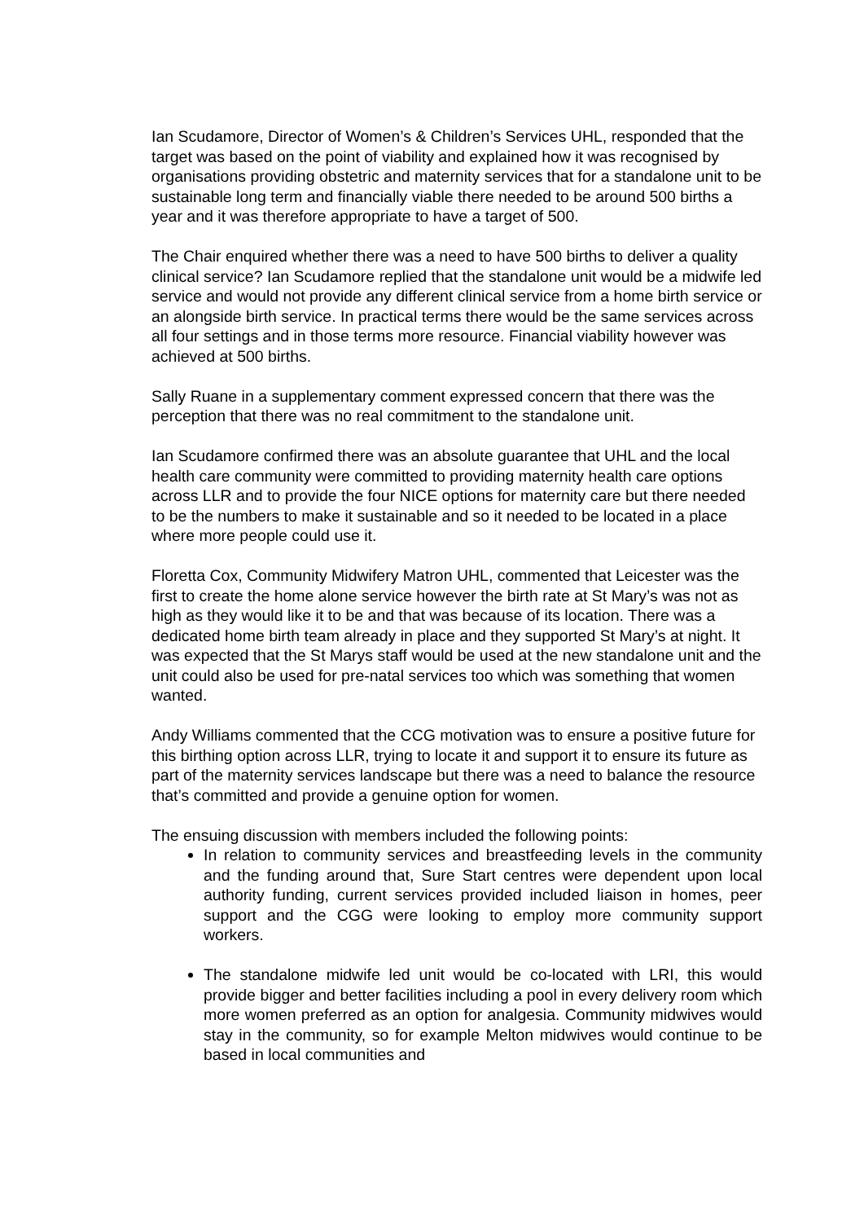Ian Scudamore, Director of Women’s & Children’s Services UHL, responded that the target was based on the point of viability and explained how it was recognised by organisations providing obstetric and maternity services that for a standalone unit to be sustainable long term and financially viable there needed to be around 500 births a year and it was therefore appropriate to have a target of 500.
The Chair enquired whether there was a need to have 500 births to deliver a quality clinical service? Ian Scudamore replied that the standalone unit would be a midwife led service and would not provide any different clinical service from a home birth service or an alongside birth service. In practical terms there would be the same services across all four settings and in those terms more resource. Financial viability however was achieved at 500 births.
Sally Ruane in a supplementary comment expressed concern that there was the perception that there was no real commitment to the standalone unit.
Ian Scudamore confirmed there was an absolute guarantee that UHL and the local health care community were committed to providing maternity health care options across LLR and to provide the four NICE options for maternity care but there needed to be the numbers to make it sustainable and so it needed to be located in a place where more people could use it.
Floretta Cox, Community Midwifery Matron UHL, commented that Leicester was the first to create the home alone service however the birth rate at St Mary’s was not as high as they would like it to be and that was because of its location. There was a dedicated home birth team already in place and they supported St Mary’s at night. It was expected that the St Marys staff would be used at the new standalone unit and the unit could also be used for pre-natal services too which was something that women wanted.
Andy Williams commented that the CCG motivation was to ensure a positive future for this birthing option across LLR, trying to locate it and support it to ensure its future as part of the maternity services landscape but there was a need to balance the resource that’s committed and provide a genuine option for women.
The ensuing discussion with members included the following points:
In relation to community services and breastfeeding levels in the community and the funding around that, Sure Start centres were dependent upon local authority funding, current services provided included liaison in homes, peer support and the CGG were looking to employ more community support workers.
The standalone midwife led unit would be co-located with LRI, this would provide bigger and better facilities including a pool in every delivery room which more women preferred as an option for analgesia. Community midwives would stay in the community, so for example Melton midwives would continue to be based in local communities and